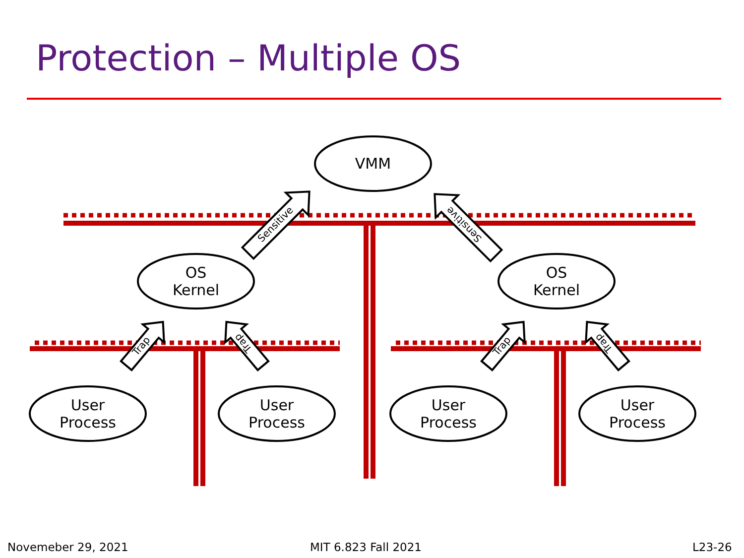Protection – Multiple OS
VMM
OS
Kernel
OS
Kernel
User
Process
User
Process
User
Process
User
Process
Sensitive
Sensitive
Trap
Trap
Trap
Trap
Novemeber 29, 2021 MIT 6.823 Fall 2021 L23-26